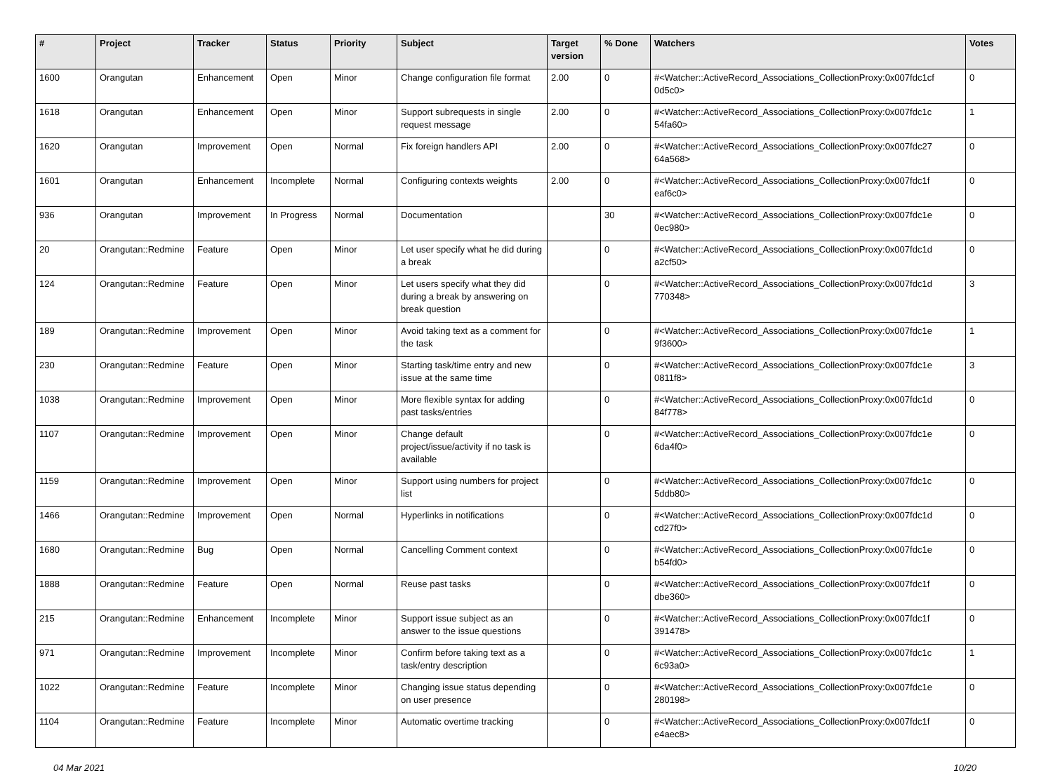| # | Project | Tracker | Status | Priority | Subject | Target version | % Done | Watchers | Votes |
| --- | --- | --- | --- | --- | --- | --- | --- | --- | --- |
| 1600 | Orangutan | Enhancement | Open | Minor | Change configuration file format | 2.00 | 0 | #<Watcher::ActiveRecord_Associations_CollectionProxy:0x007fdc1cf 0d5c0> | 0 |
| 1618 | Orangutan | Enhancement | Open | Minor | Support subrequests in single request message | 2.00 | 0 | #<Watcher::ActiveRecord_Associations_CollectionProxy:0x007fdc1c 54fa60> | 1 |
| 1620 | Orangutan | Improvement | Open | Normal | Fix foreign handlers API | 2.00 | 0 | #<Watcher::ActiveRecord_Associations_CollectionProxy:0x007fdc27 64a568> | 0 |
| 1601 | Orangutan | Enhancement | Incomplete | Normal | Configuring contexts weights | 2.00 | 0 | #<Watcher::ActiveRecord_Associations_CollectionProxy:0x007fdc1f eaf6c0> | 0 |
| 936 | Orangutan | Improvement | In Progress | Normal | Documentation | | 30 | #<Watcher::ActiveRecord_Associations_CollectionProxy:0x007fdc1e 0ec980> | 0 |
| 20 | Orangutan::Redmine | Feature | Open | Minor | Let user specify what he did during a break | | 0 | #<Watcher::ActiveRecord_Associations_CollectionProxy:0x007fdc1d a2cf50> | 0 |
| 124 | Orangutan::Redmine | Feature | Open | Minor | Let users specify what they did during a break by answering on break question | | 0 | #<Watcher::ActiveRecord_Associations_CollectionProxy:0x007fdc1d 770348> | 3 |
| 189 | Orangutan::Redmine | Improvement | Open | Minor | Avoid taking text as a comment for the task | | 0 | #<Watcher::ActiveRecord_Associations_CollectionProxy:0x007fdc1e 9f3600> | 1 |
| 230 | Orangutan::Redmine | Feature | Open | Minor | Starting task/time entry and new issue at the same time | | 0 | #<Watcher::ActiveRecord_Associations_CollectionProxy:0x007fdc1e 0811f8> | 3 |
| 1038 | Orangutan::Redmine | Improvement | Open | Minor | More flexible syntax for adding past tasks/entries | | 0 | #<Watcher::ActiveRecord_Associations_CollectionProxy:0x007fdc1d 84f778> | 0 |
| 1107 | Orangutan::Redmine | Improvement | Open | Minor | Change default project/issue/activity if no task is available | | 0 | #<Watcher::ActiveRecord_Associations_CollectionProxy:0x007fdc1e 6da4f0> | 0 |
| 1159 | Orangutan::Redmine | Improvement | Open | Minor | Support using numbers for project list | | 0 | #<Watcher::ActiveRecord_Associations_CollectionProxy:0x007fdc1c 5ddb80> | 0 |
| 1466 | Orangutan::Redmine | Improvement | Open | Normal | Hyperlinks in notifications | | 0 | #<Watcher::ActiveRecord_Associations_CollectionProxy:0x007fdc1d cd27f0> | 0 |
| 1680 | Orangutan::Redmine | Bug | Open | Normal | Cancelling Comment context | | 0 | #<Watcher::ActiveRecord_Associations_CollectionProxy:0x007fdc1e b54fd0> | 0 |
| 1888 | Orangutan::Redmine | Feature | Open | Normal | Reuse past tasks | | 0 | #<Watcher::ActiveRecord_Associations_CollectionProxy:0x007fdc1f dbe360> | 0 |
| 215 | Orangutan::Redmine | Enhancement | Incomplete | Minor | Support issue subject as an answer to the issue questions | | 0 | #<Watcher::ActiveRecord_Associations_CollectionProxy:0x007fdc1f 391478> | 0 |
| 971 | Orangutan::Redmine | Improvement | Incomplete | Minor | Confirm before taking text as a task/entry description | | 0 | #<Watcher::ActiveRecord_Associations_CollectionProxy:0x007fdc1c 6c93a0> | 1 |
| 1022 | Orangutan::Redmine | Feature | Incomplete | Minor | Changing issue status depending on user presence | | 0 | #<Watcher::ActiveRecord_Associations_CollectionProxy:0x007fdc1e 280198> | 0 |
| 1104 | Orangutan::Redmine | Feature | Incomplete | Minor | Automatic overtime tracking | | 0 | #<Watcher::ActiveRecord_Associations_CollectionProxy:0x007fdc1f e4aec8> | 0 |
04 Mar 2021 10/20